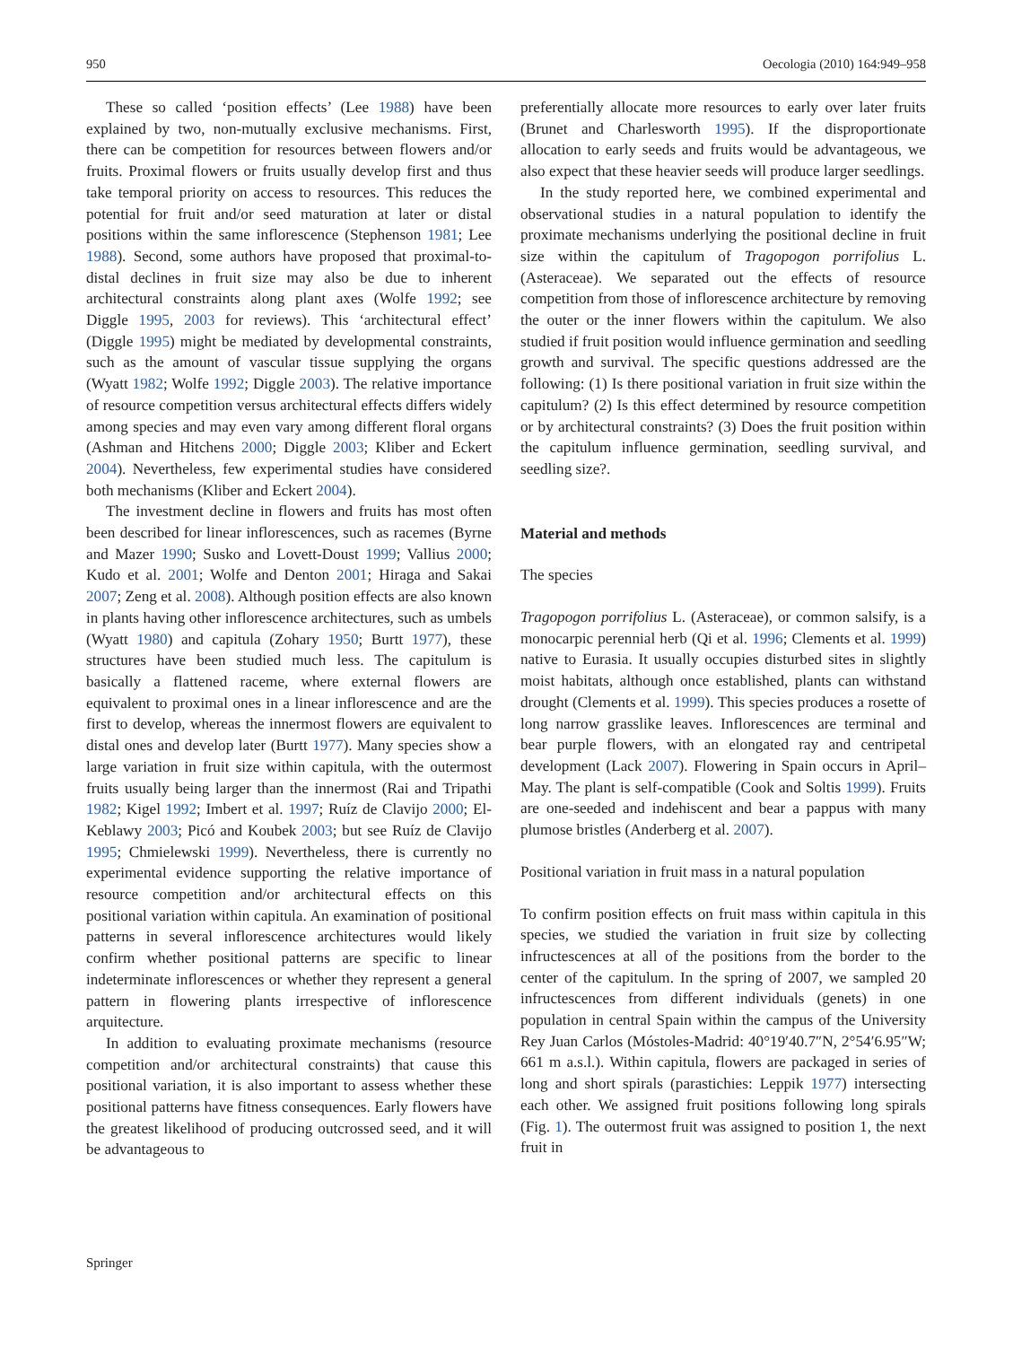950 Oecologia (2010) 164:949–958
These so called ‘position effects’ (Lee 1988) have been explained by two, non-mutually exclusive mechanisms. First, there can be competition for resources between flowers and/or fruits. Proximal flowers or fruits usually develop first and thus take temporal priority on access to resources. This reduces the potential for fruit and/or seed maturation at later or distal positions within the same inflorescence (Stephenson 1981; Lee 1988). Second, some authors have proposed that proximal-to-distal declines in fruit size may also be due to inherent architectural constraints along plant axes (Wolfe 1992; see Diggle 1995, 2003 for reviews). This ‘architectural effect’ (Diggle 1995) might be mediated by developmental constraints, such as the amount of vascular tissue supplying the organs (Wyatt 1982; Wolfe 1992; Diggle 2003). The relative importance of resource competition versus architectural effects differs widely among species and may even vary among different floral organs (Ashman and Hitchens 2000; Diggle 2003; Kliber and Eckert 2004). Nevertheless, few experimental studies have considered both mechanisms (Kliber and Eckert 2004).
The investment decline in flowers and fruits has most often been described for linear inflorescences, such as racemes (Byrne and Mazer 1990; Susko and Lovett-Doust 1999; Vallius 2000; Kudo et al. 2001; Wolfe and Denton 2001; Hiraga and Sakai 2007; Zeng et al. 2008). Although position effects are also known in plants having other inflorescence architectures, such as umbels (Wyatt 1980) and capitula (Zohary 1950; Burtt 1977), these structures have been studied much less. The capitulum is basically a flattened raceme, where external flowers are equivalent to proximal ones in a linear inflorescence and are the first to develop, whereas the innermost flowers are equivalent to distal ones and develop later (Burtt 1977). Many species show a large variation in fruit size within capitula, with the outermost fruits usually being larger than the innermost (Rai and Tripathi 1982; Kigel 1992; Imbert et al. 1997; Ruíz de Clavijo 2000; El-Keblawy 2003; Picó and Koubek 2003; but see Ruíz de Clavijo 1995; Chmielewski 1999). Nevertheless, there is currently no experimental evidence supporting the relative importance of resource competition and/or architectural effects on this positional variation within capitula. An examination of positional patterns in several inflorescence architectures would likely confirm whether positional patterns are specific to linear indeterminate inflorescences or whether they represent a general pattern in flowering plants irrespective of inflorescence arquitecture.
In addition to evaluating proximate mechanisms (resource competition and/or architectural constraints) that cause this positional variation, it is also important to assess whether these positional patterns have fitness consequences. Early flowers have the greatest likelihood of producing outcrossed seed, and it will be advantageous to
preferentially allocate more resources to early over later fruits (Brunet and Charlesworth 1995). If the disproportionate allocation to early seeds and fruits would be advantageous, we also expect that these heavier seeds will produce larger seedlings.
In the study reported here, we combined experimental and observational studies in a natural population to identify the proximate mechanisms underlying the positional decline in fruit size within the capitulum of Tragopogon porrifolius L. (Asteraceae). We separated out the effects of resource competition from those of inflorescence architecture by removing the outer or the inner flowers within the capitulum. We also studied if fruit position would influence germination and seedling growth and survival. The specific questions addressed are the following: (1) Is there positional variation in fruit size within the capitulum? (2) Is this effect determined by resource competition or by architectural constraints? (3) Does the fruit position within the capitulum influence germination, seedling survival, and seedling size?.
Material and methods
The species
Tragopogon porrifolius L. (Asteraceae), or common salsify, is a monocarpic perennial herb (Qi et al. 1996; Clements et al. 1999) native to Eurasia. It usually occupies disturbed sites in slightly moist habitats, although once established, plants can withstand drought (Clements et al. 1999). This species produces a rosette of long narrow grasslike leaves. Inflorescences are terminal and bear purple flowers, with an elongated ray and centripetal development (Lack 2007). Flowering in Spain occurs in April–May. The plant is self-compatible (Cook and Soltis 1999). Fruits are one-seeded and indehiscent and bear a pappus with many plumose bristles (Anderberg et al. 2007).
Positional variation in fruit mass in a natural population
To confirm position effects on fruit mass within capitula in this species, we studied the variation in fruit size by collecting infructescences at all of the positions from the border to the center of the capitulum. In the spring of 2007, we sampled 20 infructescences from different individuals (genets) in one population in central Spain within the campus of the University Rey Juan Carlos (Móstoles-Madrid: 40°19′40.7″N, 2°54′6.95″W; 661 m a.s.l.). Within capitula, flowers are packaged in series of long and short spirals (parastichies: Leppik 1977) intersecting each other. We assigned fruit positions following long spirals (Fig. 1). The outermost fruit was assigned to position 1, the next fruit in
Springer